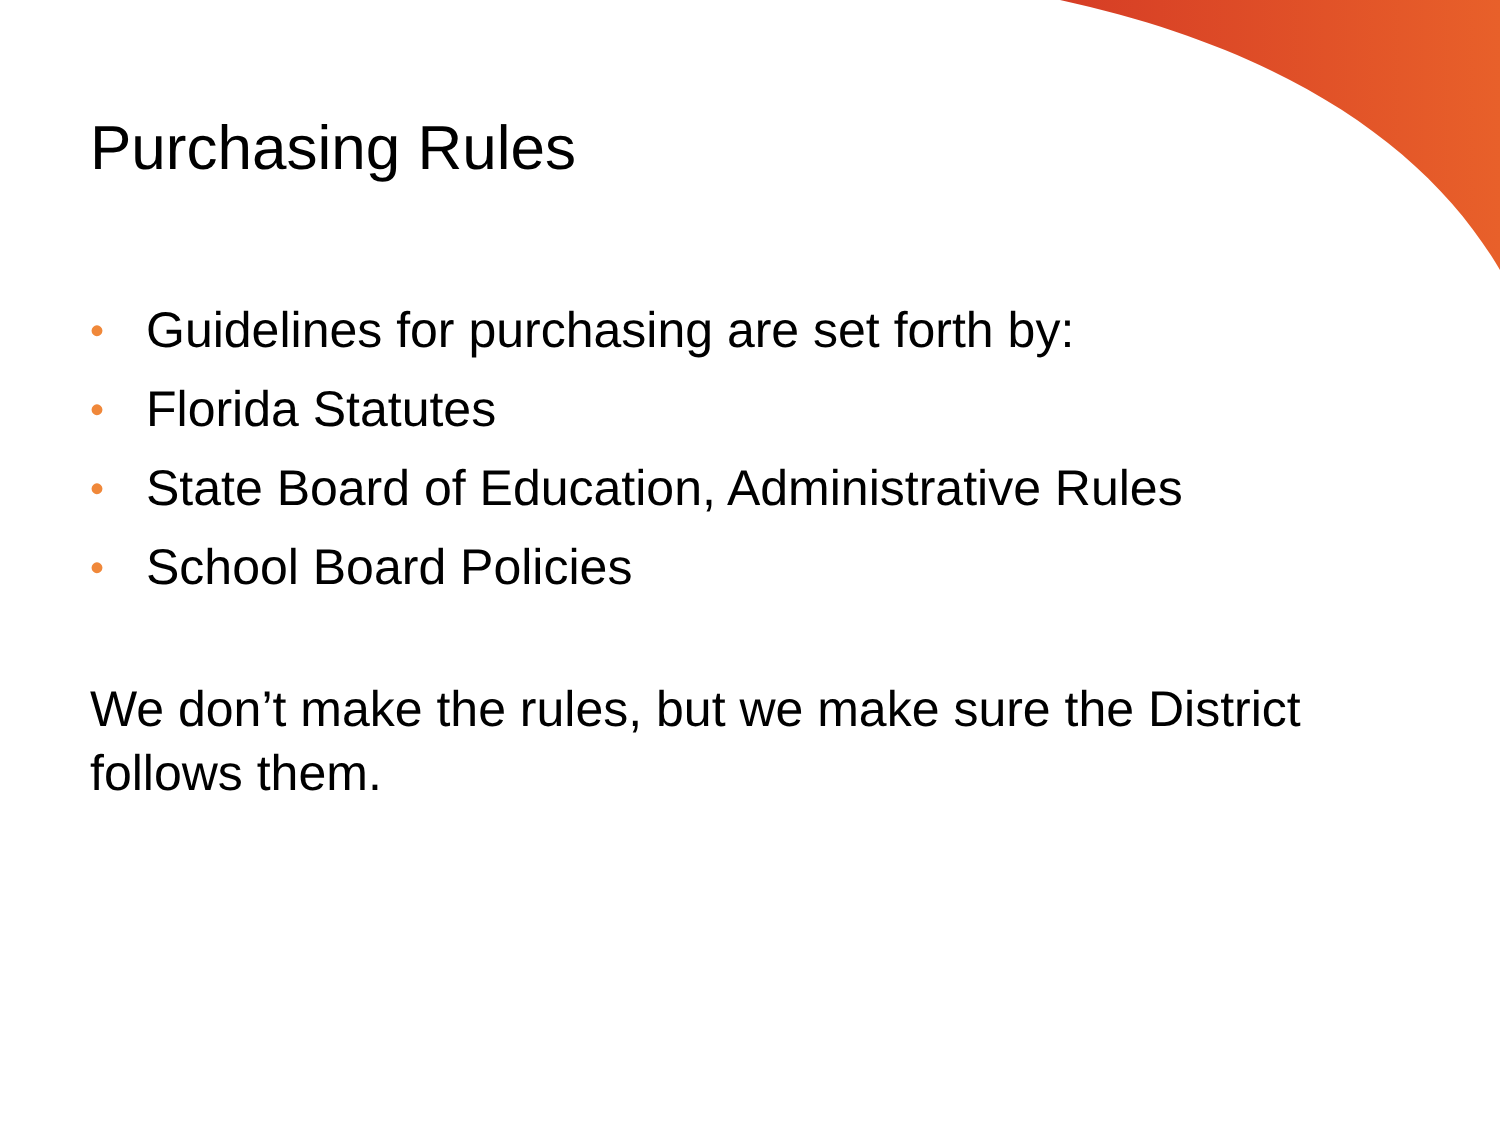Purchasing Rules
• Guidelines for purchasing are set forth by:
• Florida Statutes
• State Board of Education, Administrative Rules
• School Board Policies
We don’t make the rules, but we make sure the District follows them.